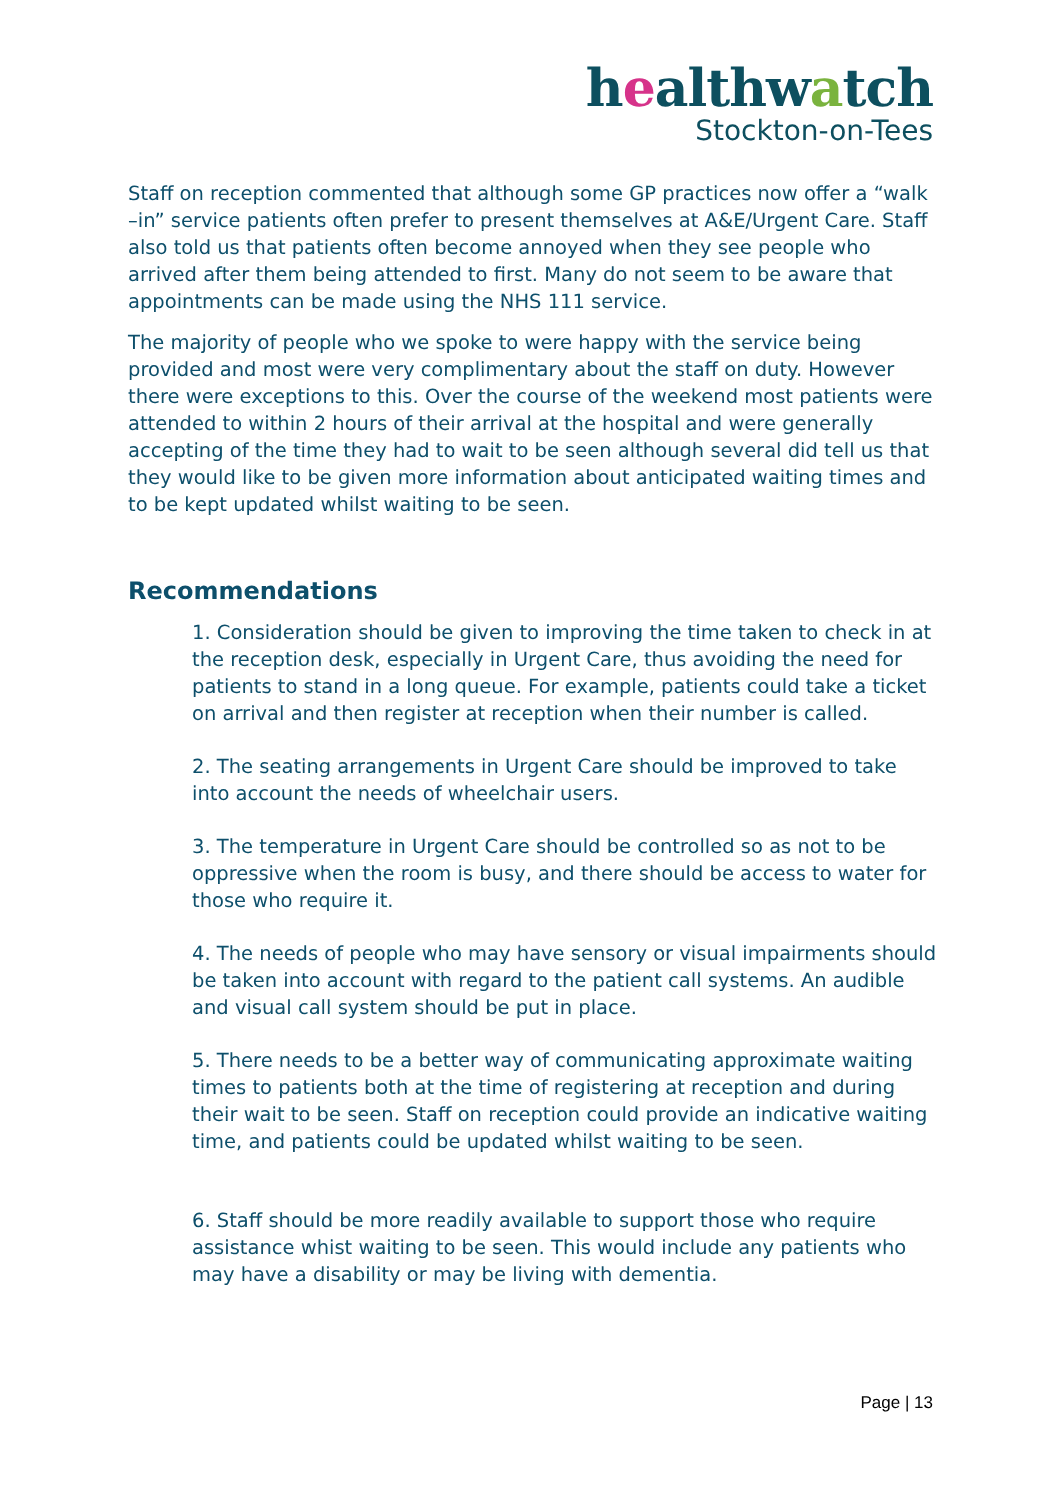healthwatch
Stockton-on-Tees
Staff on reception commented that although some GP practices now offer a “walk –in” service patients often prefer to present themselves at A&E/Urgent Care. Staff also told us that patients often become annoyed when they see people who arrived after them being attended to first. Many do not seem to be aware that appointments can be made using the NHS 111 service.
The majority of people who we spoke to were happy with the service being provided and most were very complimentary about the staff on duty. However there were exceptions to this. Over the course of the weekend most patients were attended to within 2 hours of their arrival at the hospital and were generally accepting of the time they had to wait to be seen although several did tell us that they would like to be given more information about anticipated waiting times and to be kept updated whilst waiting to be seen.
Recommendations
1. Consideration should be given to improving the time taken to check in at the reception desk, especially in Urgent Care, thus avoiding the need for patients to stand in a long queue. For example, patients could take a ticket on arrival and then register at reception when their number is called.
2. The seating arrangements in Urgent Care should be improved to take into account the needs of wheelchair users.
3. The temperature in Urgent Care should be controlled so as not to be oppressive when the room is busy, and there should be access to water for those who require it.
4. The needs of people who may have sensory or visual impairments should be taken into account with regard to the patient call systems. An audible and visual call system should be put in place.
5. There needs to be a better way of communicating approximate waiting times to patients both at the time of registering at reception and during their wait to be seen. Staff on reception could provide an indicative waiting time, and patients could be updated whilst waiting to be seen.
6. Staff should be more readily available to support those who require assistance whist waiting to be seen. This would include any patients who may have a disability or may be living with dementia.
Page | 13